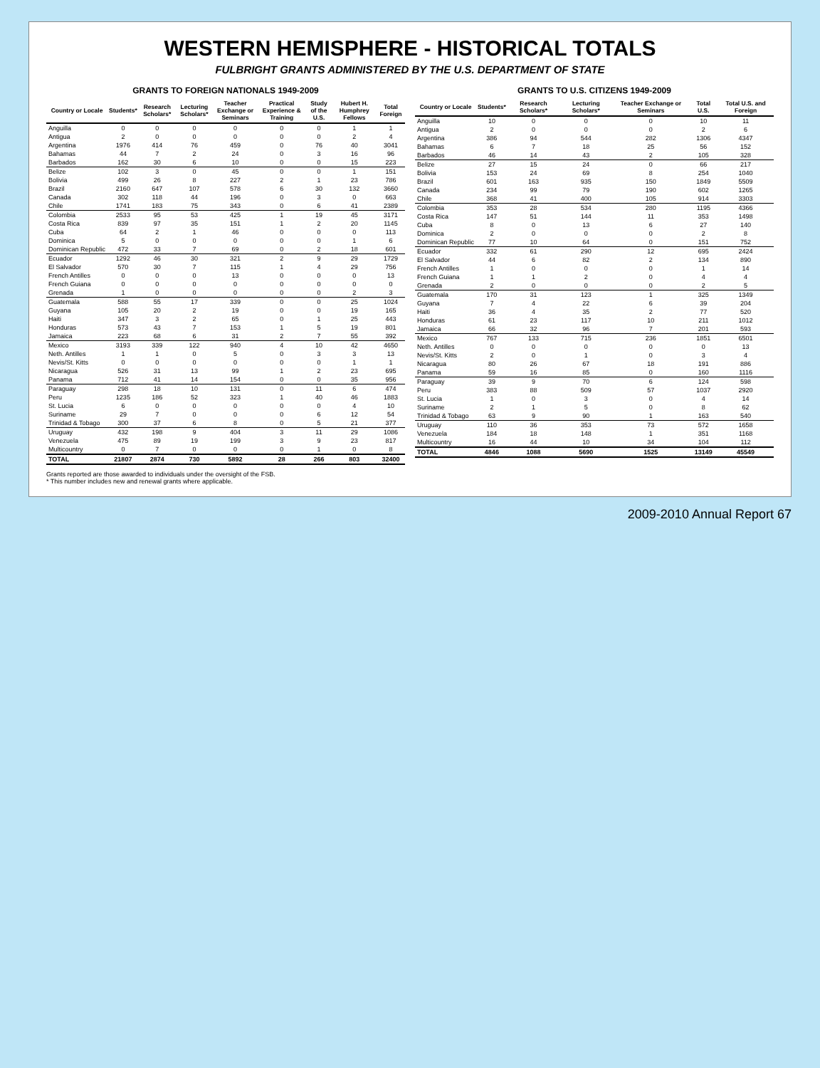WESTERN HEMISPHERE - HISTORICAL TOTALS
FULBRIGHT GRANTS ADMINISTERED BY THE U.S. DEPARTMENT OF STATE
GRANTS TO FOREIGN NATIONALS 1949-2009
| Country or Locale | Students* | Research Scholars* | Lecturing Scholars* | Teacher Exchange or Seminars | Practical Experience & Training | Study of the U.S. | Hubert H. Humphrey Fellows | Total Foreign |
| --- | --- | --- | --- | --- | --- | --- | --- | --- |
| Anguilla | 0 | 0 | 0 | 0 | 0 | 0 | 1 | 1 |
| Antigua | 2 | 0 | 0 | 0 | 0 | 0 | 2 | 4 |
| Argentina | 1976 | 414 | 76 | 459 | 0 | 76 | 40 | 3041 |
| Bahamas | 44 | 7 | 2 | 24 | 0 | 3 | 16 | 96 |
| Barbados | 162 | 30 | 6 | 10 | 0 | 0 | 15 | 223 |
| Belize | 102 | 3 | 0 | 45 | 0 | 0 | 1 | 151 |
| Bolivia | 499 | 26 | 8 | 227 | 2 | 1 | 23 | 786 |
| Brazil | 2160 | 647 | 107 | 578 | 6 | 30 | 132 | 3660 |
| Canada | 302 | 118 | 44 | 196 | 0 | 3 | 0 | 663 |
| Chile | 1741 | 183 | 75 | 343 | 0 | 6 | 41 | 2389 |
| Colombia | 2533 | 95 | 53 | 425 | 1 | 19 | 45 | 3171 |
| Costa Rica | 839 | 97 | 35 | 151 | 1 | 2 | 20 | 1145 |
| Cuba | 64 | 2 | 1 | 46 | 0 | 0 | 0 | 113 |
| Dominica | 5 | 0 | 0 | 0 | 0 | 0 | 1 | 6 |
| Dominican Republic | 472 | 33 | 7 | 69 | 0 | 2 | 18 | 601 |
| Ecuador | 1292 | 46 | 30 | 321 | 2 | 9 | 29 | 1729 |
| El Salvador | 570 | 30 | 7 | 115 | 1 | 4 | 29 | 756 |
| French Antilles | 0 | 0 | 0 | 13 | 0 | 0 | 0 | 13 |
| French Guiana | 0 | 0 | 0 | 0 | 0 | 0 | 0 | 0 |
| Grenada | 1 | 0 | 0 | 0 | 0 | 0 | 2 | 3 |
| Guatemala | 588 | 55 | 17 | 339 | 0 | 0 | 25 | 1024 |
| Guyana | 105 | 20 | 2 | 19 | 0 | 0 | 19 | 165 |
| Haiti | 347 | 3 | 2 | 65 | 0 | 1 | 25 | 443 |
| Honduras | 573 | 43 | 7 | 153 | 1 | 5 | 19 | 801 |
| Jamaica | 223 | 68 | 6 | 31 | 2 | 7 | 55 | 392 |
| Mexico | 3193 | 339 | 122 | 940 | 4 | 10 | 42 | 4650 |
| Neth. Antilles | 1 | 1 | 0 | 5 | 0 | 3 | 3 | 13 |
| Nevis/St. Kitts | 0 | 0 | 0 | 0 | 0 | 0 | 1 | 1 |
| Nicaragua | 526 | 31 | 13 | 99 | 1 | 2 | 23 | 695 |
| Panama | 712 | 41 | 14 | 154 | 0 | 0 | 35 | 956 |
| Paraguay | 298 | 18 | 10 | 131 | 0 | 11 | 6 | 474 |
| Peru | 1235 | 186 | 52 | 323 | 1 | 40 | 46 | 1883 |
| St. Lucia | 6 | 0 | 0 | 0 | 0 | 0 | 4 | 10 |
| Suriname | 29 | 7 | 0 | 0 | 0 | 6 | 12 | 54 |
| Trinidad & Tobago | 300 | 37 | 6 | 8 | 0 | 5 | 21 | 377 |
| Uruguay | 432 | 198 | 9 | 404 | 3 | 11 | 29 | 1086 |
| Venezuela | 475 | 89 | 19 | 199 | 3 | 9 | 23 | 817 |
| Multicountry | 0 | 7 | 0 | 0 | 0 | 1 | 0 | 8 |
| TOTAL | 21807 | 2874 | 730 | 5892 | 28 | 266 | 803 | 32400 |
GRANTS TO U.S. CITIZENS 1949-2009
| Country or Locale | Students* | Research Scholars* | Lecturing Scholars* | Teacher Exchange or Seminars | Total U.S. | Total U.S. and Foreign |
| --- | --- | --- | --- | --- | --- | --- |
| Anguilla | 10 | 0 | 0 | 0 | 10 | 11 |
| Antigua | 2 | 0 | 0 | 0 | 2 | 6 |
| Argentina | 386 | 94 | 544 | 282 | 1306 | 4347 |
| Bahamas | 6 | 7 | 18 | 25 | 56 | 152 |
| Barbados | 46 | 14 | 43 | 2 | 105 | 328 |
| Belize | 27 | 15 | 24 | 0 | 66 | 217 |
| Bolivia | 153 | 24 | 69 | 8 | 254 | 1040 |
| Brazil | 601 | 163 | 935 | 150 | 1849 | 5509 |
| Canada | 234 | 99 | 79 | 190 | 602 | 1265 |
| Chile | 368 | 41 | 400 | 105 | 914 | 3303 |
| Colombia | 353 | 28 | 534 | 280 | 1195 | 4366 |
| Costa Rica | 147 | 51 | 144 | 11 | 353 | 1498 |
| Cuba | 8 | 0 | 13 | 6 | 27 | 140 |
| Dominica | 2 | 0 | 0 | 0 | 2 | 8 |
| Dominican Republic | 77 | 10 | 64 | 0 | 151 | 752 |
| Ecuador | 332 | 61 | 290 | 12 | 695 | 2424 |
| El Salvador | 44 | 6 | 82 | 2 | 134 | 890 |
| French Antilles | 1 | 0 | 0 | 0 | 1 | 14 |
| French Guiana | 1 | 1 | 2 | 0 | 4 | 4 |
| Grenada | 2 | 0 | 0 | 0 | 2 | 5 |
| Guatemala | 170 | 31 | 123 | 1 | 325 | 1349 |
| Guyana | 7 | 4 | 22 | 6 | 39 | 204 |
| Haiti | 36 | 4 | 35 | 2 | 77 | 520 |
| Honduras | 61 | 23 | 117 | 10 | 211 | 1012 |
| Jamaica | 66 | 32 | 96 | 7 | 201 | 593 |
| Mexico | 767 | 133 | 715 | 236 | 1851 | 6501 |
| Neth. Antilles | 0 | 0 | 0 | 0 | 0 | 13 |
| Nevis/St. Kitts | 2 | 0 | 1 | 0 | 3 | 4 |
| Nicaragua | 80 | 26 | 67 | 18 | 191 | 886 |
| Panama | 59 | 16 | 85 | 0 | 160 | 1116 |
| Paraguay | 39 | 9 | 70 | 6 | 124 | 598 |
| Peru | 383 | 88 | 509 | 57 | 1037 | 2920 |
| St. Lucia | 1 | 0 | 3 | 0 | 4 | 14 |
| Suriname | 2 | 1 | 5 | 0 | 8 | 62 |
| Trinidad & Tobago | 63 | 9 | 90 | 1 | 163 | 540 |
| Uruguay | 110 | 36 | 353 | 73 | 572 | 1658 |
| Venezuela | 184 | 18 | 148 | 1 | 351 | 1168 |
| Multicountry | 16 | 44 | 10 | 34 | 104 | 112 |
| TOTAL | 4846 | 1088 | 5690 | 1525 | 13149 | 45549 |
Grants reported are those awarded to individuals under the oversight of the FSB.
* This number includes new and renewal grants where applicable.
2009-2010 Annual Report 67